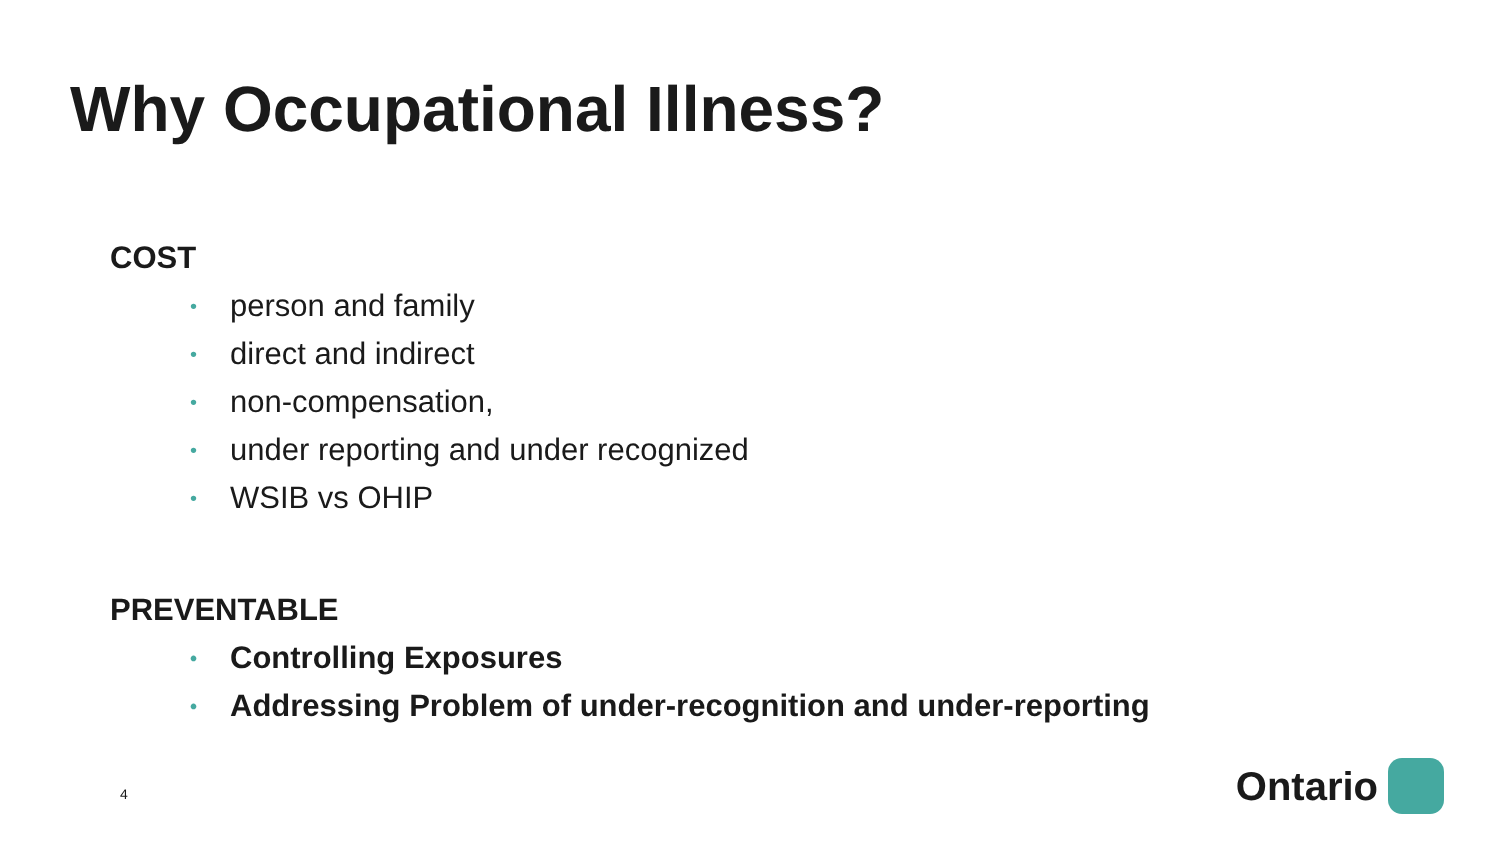Why Occupational Illness?
COST
• person and family
• direct and indirect
• non-compensation,
• under reporting and under recognized
• WSIB vs OHIP
PREVENTABLE
• Controlling Exposures
• Addressing Problem of under-recognition and under-reporting
4 Ontario